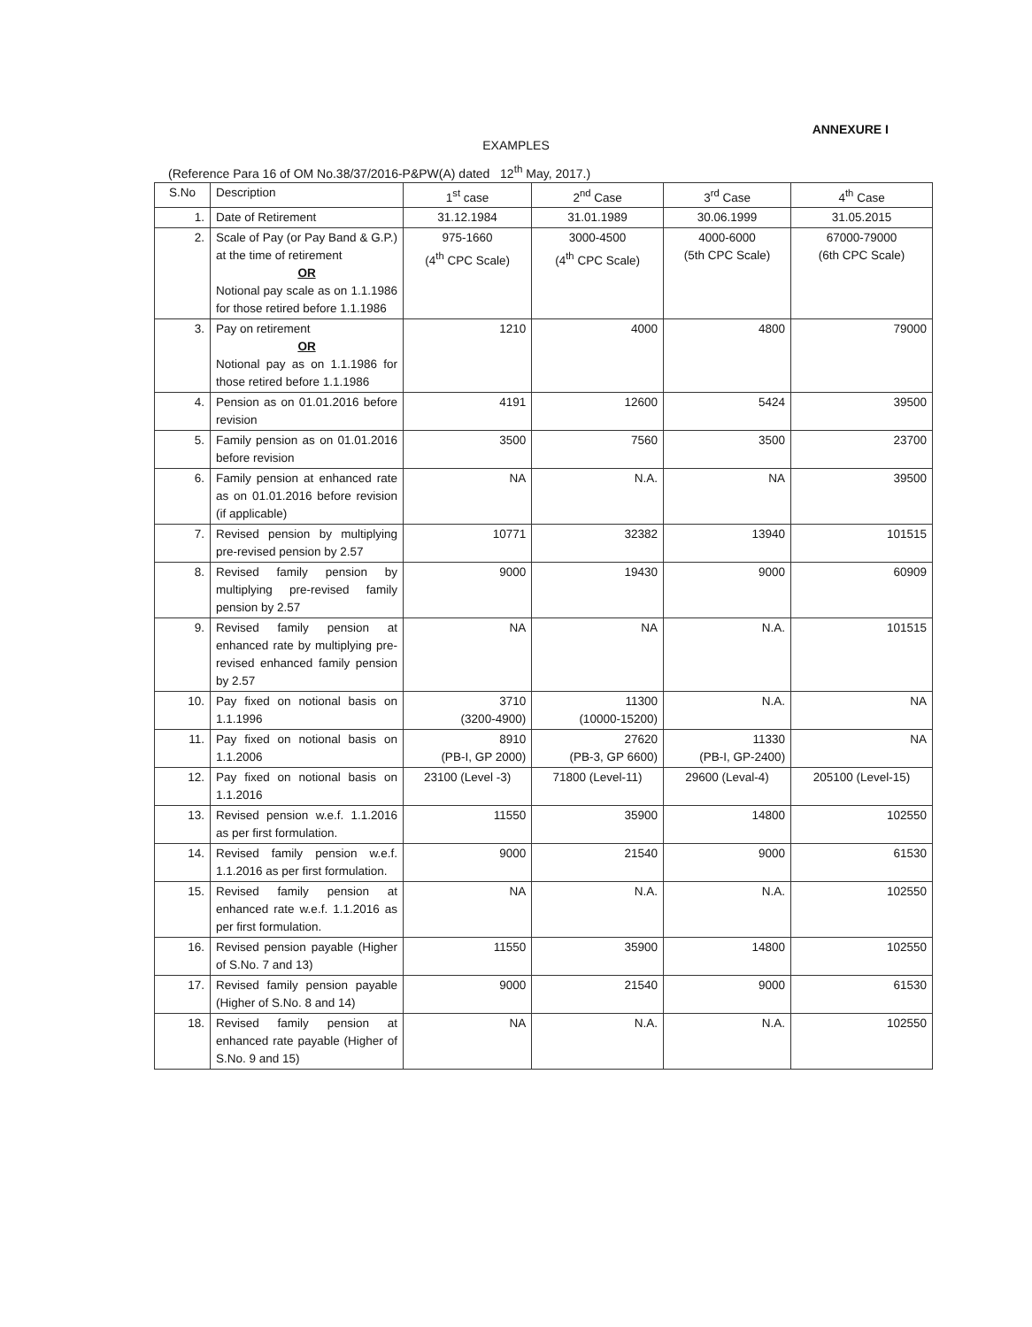ANNEXURE I
EXAMPLES
(Reference Para 16 of OM No.38/37/2016-P&PW(A) dated 12<sup>th</sup> May, 2017.)
| S.No | Description | 1<sup>st</sup> case | 2<sup>nd</sup> Case | 3<sup>rd</sup> Case | 4<sup>th</sup> Case |
| --- | --- | --- | --- | --- | --- |
| 1. | Date of Retirement | 31.12.1984 | 31.01.1989 | 30.06.1999 | 31.05.2015 |
| 2. | Scale of Pay (or Pay Band & G.P.) at the time of retirement OR Notional pay scale as on 1.1.1986 for those retired before 1.1.1986 | 975-1660 (4<sup>th</sup> CPC Scale) | 3000-4500 (4<sup>th</sup> CPC Scale) | 4000-6000 (5th CPC Scale) | 67000-79000 (6th CPC Scale) |
| 3. | Pay on retirement OR Notional pay as on 1.1.1986 for those retired before 1.1.1986 | 1210 | 4000 | 4800 | 79000 |
| 4. | Pension as on 01.01.2016 before revision | 4191 | 12600 | 5424 | 39500 |
| 5. | Family pension as on 01.01.2016 before revision | 3500 | 7560 | 3500 | 23700 |
| 6. | Family pension at enhanced rate as on 01.01.2016 before revision (if applicable) | NA | N.A. | NA | 39500 |
| 7. | Revised pension by multiplying pre-revised pension by 2.57 | 10771 | 32382 | 13940 | 101515 |
| 8. | Revised family pension by multiplying pre-revised family pension by 2.57 | 9000 | 19430 | 9000 | 60909 |
| 9. | Revised family pension at enhanced rate by multiplying pre-revised enhanced family pension by 2.57 | NA | NA | N.A. | 101515 |
| 10. | Pay fixed on notional basis on 1.1.1996 | 3710 (3200-4900) | 11300 (10000-15200) | N.A. | NA |
| 11. | Pay fixed on notional basis on 1.1.2006 | 8910 (PB-I, GP 2000) | 27620 (PB-3, GP 6600) | 11330 (PB-I, GP-2400) | NA |
| 12. | Pay fixed on notional basis on 1.1.2016 | 23100 (Level -3) | 71800 (Level-11) | 29600 (Leval-4) | 205100 (Level-15) |
| 13. | Revised pension w.e.f. 1.1.2016 as per first formulation. | 11550 | 35900 | 14800 | 102550 |
| 14. | Revised family pension w.e.f. 1.1.2016 as per first formulation. | 9000 | 21540 | 9000 | 61530 |
| 15. | Revised family pension at enhanced rate w.e.f. 1.1.2016 as per first formulation. | NA | N.A. | N.A. | 102550 |
| 16. | Revised pension payable (Higher of S.No. 7 and 13) | 11550 | 35900 | 14800 | 102550 |
| 17. | Revised family pension payable (Higher of S.No. 8 and 14) | 9000 | 21540 | 9000 | 61530 |
| 18. | Revised family pension at enhanced rate payable (Higher of S.No. 9 and 15) | NA | N.A. | N.A. | 102550 |